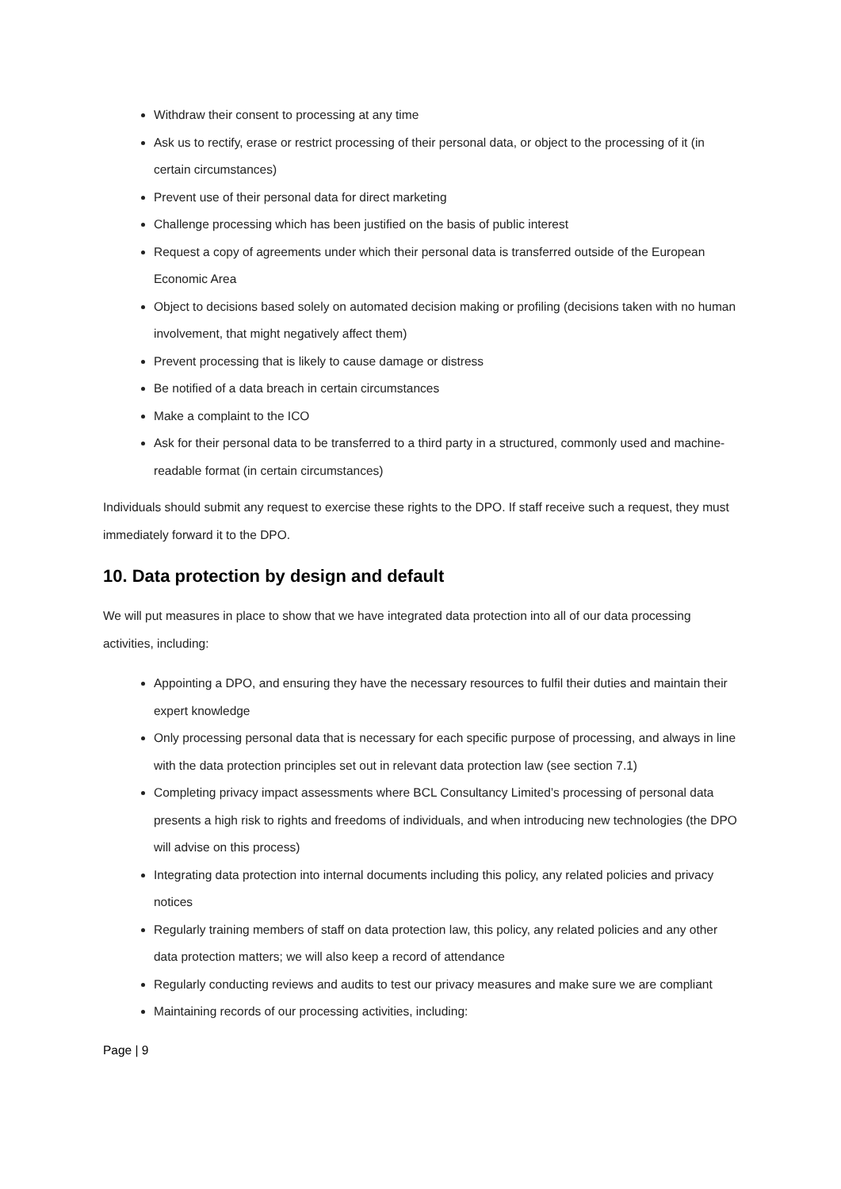Withdraw their consent to processing at any time
Ask us to rectify, erase or restrict processing of their personal data, or object to the processing of it (in certain circumstances)
Prevent use of their personal data for direct marketing
Challenge processing which has been justified on the basis of public interest
Request a copy of agreements under which their personal data is transferred outside of the European Economic Area
Object to decisions based solely on automated decision making or profiling (decisions taken with no human involvement, that might negatively affect them)
Prevent processing that is likely to cause damage or distress
Be notified of a data breach in certain circumstances
Make a complaint to the ICO
Ask for their personal data to be transferred to a third party in a structured, commonly used and machine-readable format (in certain circumstances)
Individuals should submit any request to exercise these rights to the DPO. If staff receive such a request, they must immediately forward it to the DPO.
10. Data protection by design and default
We will put measures in place to show that we have integrated data protection into all of our data processing activities, including:
Appointing a DPO, and ensuring they have the necessary resources to fulfil their duties and maintain their expert knowledge
Only processing personal data that is necessary for each specific purpose of processing, and always in line with the data protection principles set out in relevant data protection law (see section 7.1)
Completing privacy impact assessments where BCL Consultancy Limited’s processing of personal data presents a high risk to rights and freedoms of individuals, and when introducing new technologies (the DPO will advise on this process)
Integrating data protection into internal documents including this policy, any related policies and privacy notices
Regularly training members of staff on data protection law, this policy, any related policies and any other data protection matters; we will also keep a record of attendance
Regularly conducting reviews and audits to test our privacy measures and make sure we are compliant
Maintaining records of our processing activities, including:
Page | 9